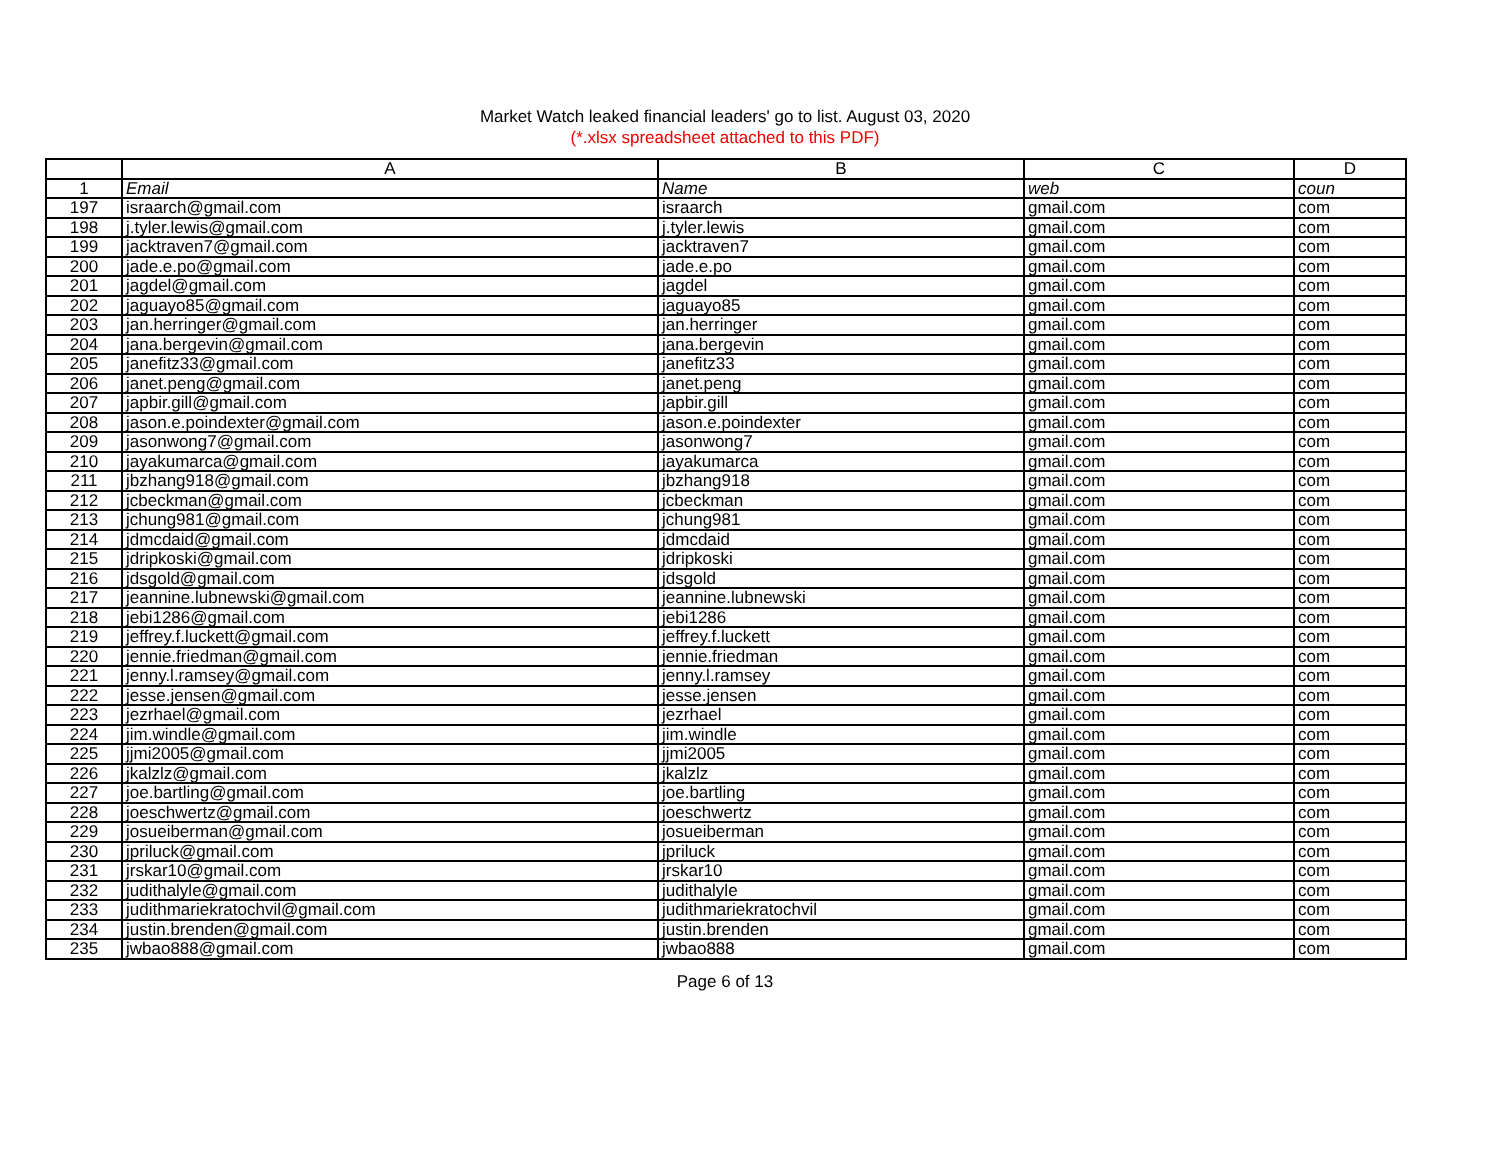Market Watch leaked financial leaders' go to list. August 03, 2020
(*.xlsx spreadsheet attached to this PDF)
| | A | B | C | D |
| --- | --- | --- | --- | --- |
| 1 | Email | Name | web | coun |
| 197 | israarch@gmail.com | israarch | gmail.com | com |
| 198 | j.tyler.lewis@gmail.com | j.tyler.lewis | gmail.com | com |
| 199 | jacktraven7@gmail.com | jacktraven7 | gmail.com | com |
| 200 | jade.e.po@gmail.com | jade.e.po | gmail.com | com |
| 201 | jagdel@gmail.com | jagdel | gmail.com | com |
| 202 | jaguayo85@gmail.com | jaguayo85 | gmail.com | com |
| 203 | jan.herringer@gmail.com | jan.herringer | gmail.com | com |
| 204 | jana.bergevin@gmail.com | jana.bergevin | gmail.com | com |
| 205 | janefitz33@gmail.com | janefitz33 | gmail.com | com |
| 206 | janet.peng@gmail.com | janet.peng | gmail.com | com |
| 207 | japbir.gill@gmail.com | japbir.gill | gmail.com | com |
| 208 | jason.e.poindexter@gmail.com | jason.e.poindexter | gmail.com | com |
| 209 | jasonwong7@gmail.com | jasonwong7 | gmail.com | com |
| 210 | jayakumarca@gmail.com | jayakumarca | gmail.com | com |
| 211 | jbzhang918@gmail.com | jbzhang918 | gmail.com | com |
| 212 | jcbeckman@gmail.com | jcbeckman | gmail.com | com |
| 213 | jchung981@gmail.com | jchung981 | gmail.com | com |
| 214 | jdmcdaid@gmail.com | jdmcdaid | gmail.com | com |
| 215 | jdripkoski@gmail.com | jdripkoski | gmail.com | com |
| 216 | jdsgold@gmail.com | jdsgold | gmail.com | com |
| 217 | jeannine.lubnewski@gmail.com | jeannine.lubnewski | gmail.com | com |
| 218 | jebi1286@gmail.com | jebi1286 | gmail.com | com |
| 219 | jeffrey.f.luckett@gmail.com | jeffrey.f.luckett | gmail.com | com |
| 220 | jennie.friedman@gmail.com | jennie.friedman | gmail.com | com |
| 221 | jenny.l.ramsey@gmail.com | jenny.l.ramsey | gmail.com | com |
| 222 | jesse.jensen@gmail.com | jesse.jensen | gmail.com | com |
| 223 | jezrhael@gmail.com | jezrhael | gmail.com | com |
| 224 | jim.windle@gmail.com | jim.windle | gmail.com | com |
| 225 | jjmi2005@gmail.com | jjmi2005 | gmail.com | com |
| 226 | jkalzlz@gmail.com | jkalzlz | gmail.com | com |
| 227 | joe.bartling@gmail.com | joe.bartling | gmail.com | com |
| 228 | joeschwertz@gmail.com | joeschwertz | gmail.com | com |
| 229 | josueiberman@gmail.com | josueiberman | gmail.com | com |
| 230 | jpriluck@gmail.com | jpriluck | gmail.com | com |
| 231 | jrskar10@gmail.com | jrskar10 | gmail.com | com |
| 232 | judithalyle@gmail.com | judithalyle | gmail.com | com |
| 233 | judithmariekratochvil@gmail.com | judithmariekratochvil | gmail.com | com |
| 234 | justin.brenden@gmail.com | justin.brenden | gmail.com | com |
| 235 | jwbao888@gmail.com | jwbao888 | gmail.com | com |
Page 6 of 13